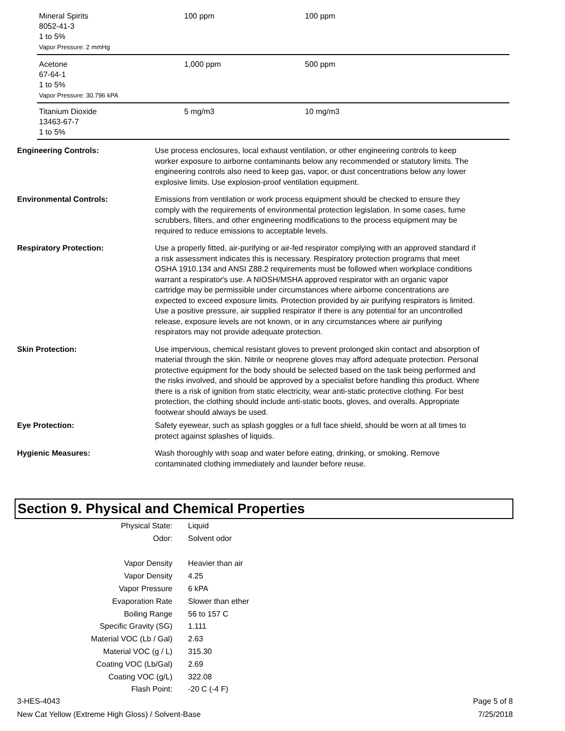| Mineral Spirits 8052-41-3 1 to 5% Vapor Pressure: 2 mmHg | 100 ppm | 100 ppm |
| Acetone 67-64-1 1 to 5% Vapor Pressure: 30.796 kPA | 1,000 ppm | 500 ppm |
| Titanium Dioxide 13463-67-7 1 to 5% | 5 mg/m3 | 10 mg/m3 |
| Engineering Controls: | Use process enclosures, local exhaust ventilation, or other engineering controls to keep worker exposure to airborne contaminants below any recommended or statutory limits. The engineering controls also need to keep gas, vapor, or dust concentrations below any lower explosive limits. Use explosion-proof ventilation equipment. |
| Environmental Controls: | Emissions from ventilation or work process equipment should be checked to ensure they comply with the requirements of environmental protection legislation. In some cases, fume scrubbers, filters, and other engineering modifications to the process equipment may be required to reduce emissions to acceptable levels. |
| Respiratory Protection: | Use a properly fitted, air-purifying or air-fed respirator complying with an approved standard if a risk assessment indicates this is necessary. Respiratory protection programs that meet OSHA 1910.134 and ANSI Z88.2 requirements must be followed when workplace conditions warrant a respirator's use. A NIOSH/MSHA approved respirator with an organic vapor cartridge may be permissible under circumstances where airborne concentrations are expected to exceed exposure limits. Protection provided by air purifying respirators is limited. Use a positive pressure, air supplied respirator if there is any potential for an uncontrolled release, exposure levels are not known, or in any circumstances where air purifying respirators may not provide adequate protection. |
| Skin Protection: | Use impervious, chemical resistant gloves to prevent prolonged skin contact and absorption of material through the skin. Nitrile or neoprene gloves may afford adequate protection. Personal protective equipment for the body should be selected based on the task being performed and the risks involved, and should be approved by a specialist before handling this product. Where there is a risk of ignition from static electricity, wear anti-static protective clothing. For best protection, the clothing should include anti-static boots, gloves, and overalls. Appropriate footwear should always be used. |
| Eye Protection: | Safety eyewear, such as splash goggles or a full face shield, should be worn at all times to protect against splashes of liquids. |
| Hygienic Measures: | Wash thoroughly with soap and water before eating, drinking, or smoking. Remove contaminated clothing immediately and launder before reuse. |
Section 9. Physical and Chemical Properties
| Physical State: | Liquid |
| Odor: | Solvent odor |
| Vapor Density | Heavier than air |
| Vapor Density | 4.25 |
| Vapor Pressure | 6 kPA |
| Evaporation Rate | Slower than ether |
| Boiling Range | 56 to 157 C |
| Specific Gravity (SG) | 1.111 |
| Material VOC (Lb / Gal) | 2.63 |
| Material VOC (g / L) | 315.30 |
| Coating VOC (Lb/Gal) | 2.69 |
| Coating VOC (g/L) | 322.08 |
| Flash Point: | -20 C (-4 F) |
3-HES-4043
New Cat Yellow (Extreme High Gloss) / Solvent-Base
Page 5 of 8
7/25/2018